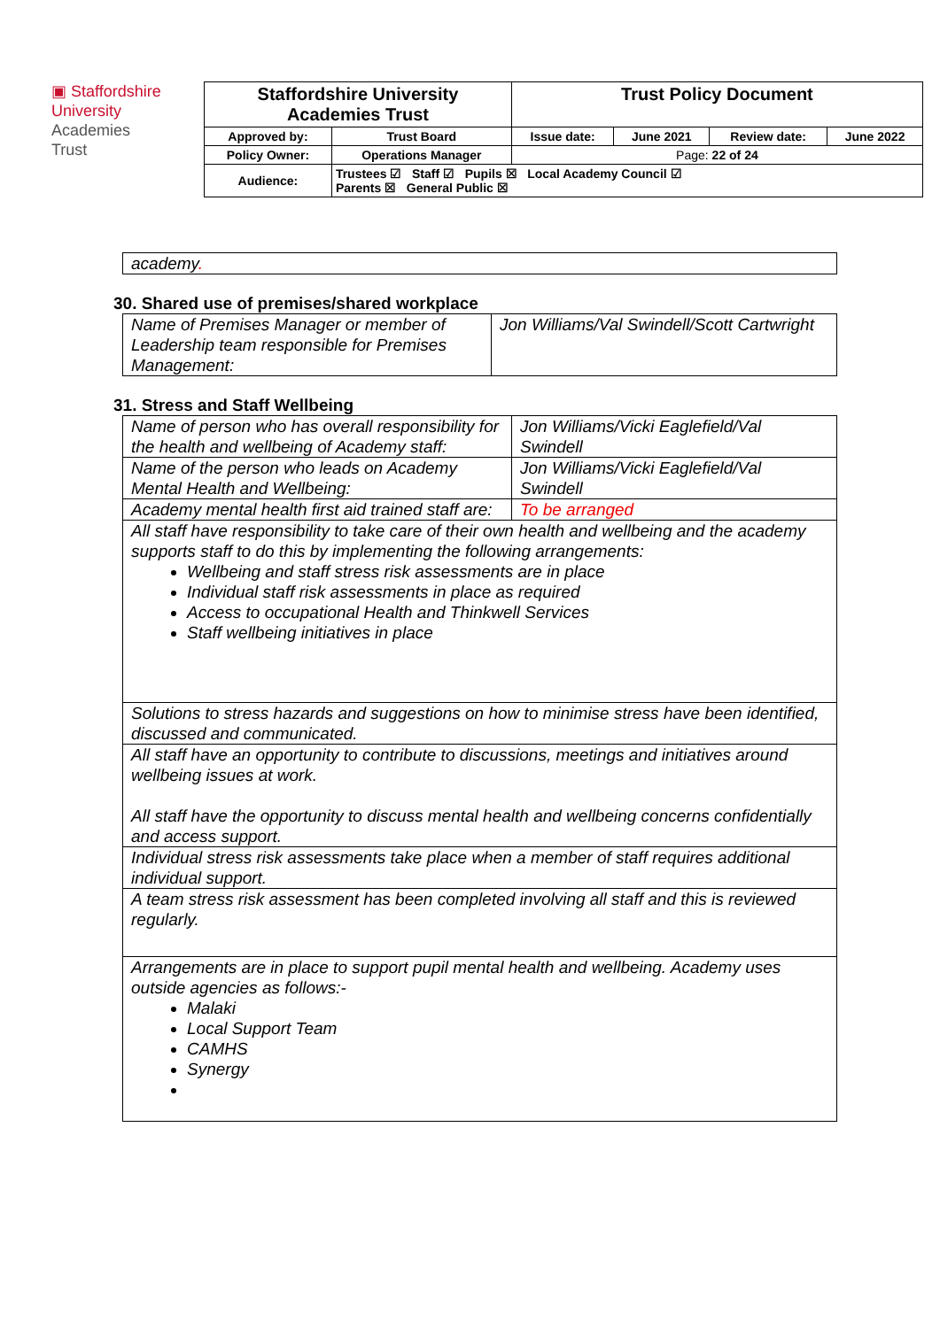▣ Staffordshire
University
Academies
Trust
| Staffordshire University Academies Trust | | Trust Policy Document | | | |
| Approved by: | Trust Board | Issue date: | June 2021 | Review date: | June 2022 |
| Policy Owner: | Operations Manager | Page: 22 of 24 | | | |
| Audience: | Trustees ☑ Staff ☑ Pupils ☒ Local Academy Council ☑ Parents ☒ General Public ☒ | | | | |
| academy . |
30. Shared use of premises/shared workplace
| Name of Premises Manager or member of Leadership team responsible for Premises Management: | Jon Williams/Val Swindell/Scott Cartwright |
31. Stress and Staff Wellbeing
| Name of person who has overall responsibility for the health and wellbeing of Academy staff: | Jon Williams/Vicki Eaglefield/Val Swindell |
| Name of the person who leads on Academy Mental Health and Wellbeing: | Jon Williams/Vicki Eaglefield/Val Swindell |
| Academy mental health first aid trained staff are: | To be arranged |
| All staff have responsibility to take care of their own health and wellbeing and the academy supports staff to do this by implementing the following arrangements: Wellbeing and staff stress risk assessments are in place Individual staff risk assessments in place as required Access to occupational Health and Thinkwell Services Staff wellbeing initiatives in place | |
| Solutions to stress hazards and suggestions on how to minimise stress have been identified, discussed and communicated. | |
| All staff have an opportunity to contribute to discussions, meetings and initiatives around wellbeing issues at work. All staff have the opportunity to discuss mental health and wellbeing concerns confidentially and access support. | |
| Individual stress risk assessments take place when a member of staff requires additional individual support. | |
| A team stress risk assessment has been completed involving all staff and this is reviewed regularly. | |
| Arrangements are in place to support pupil mental health and wellbeing. Academy uses outside agencies as follows:- Malaki Local Support Team CAMHS Synergy | |